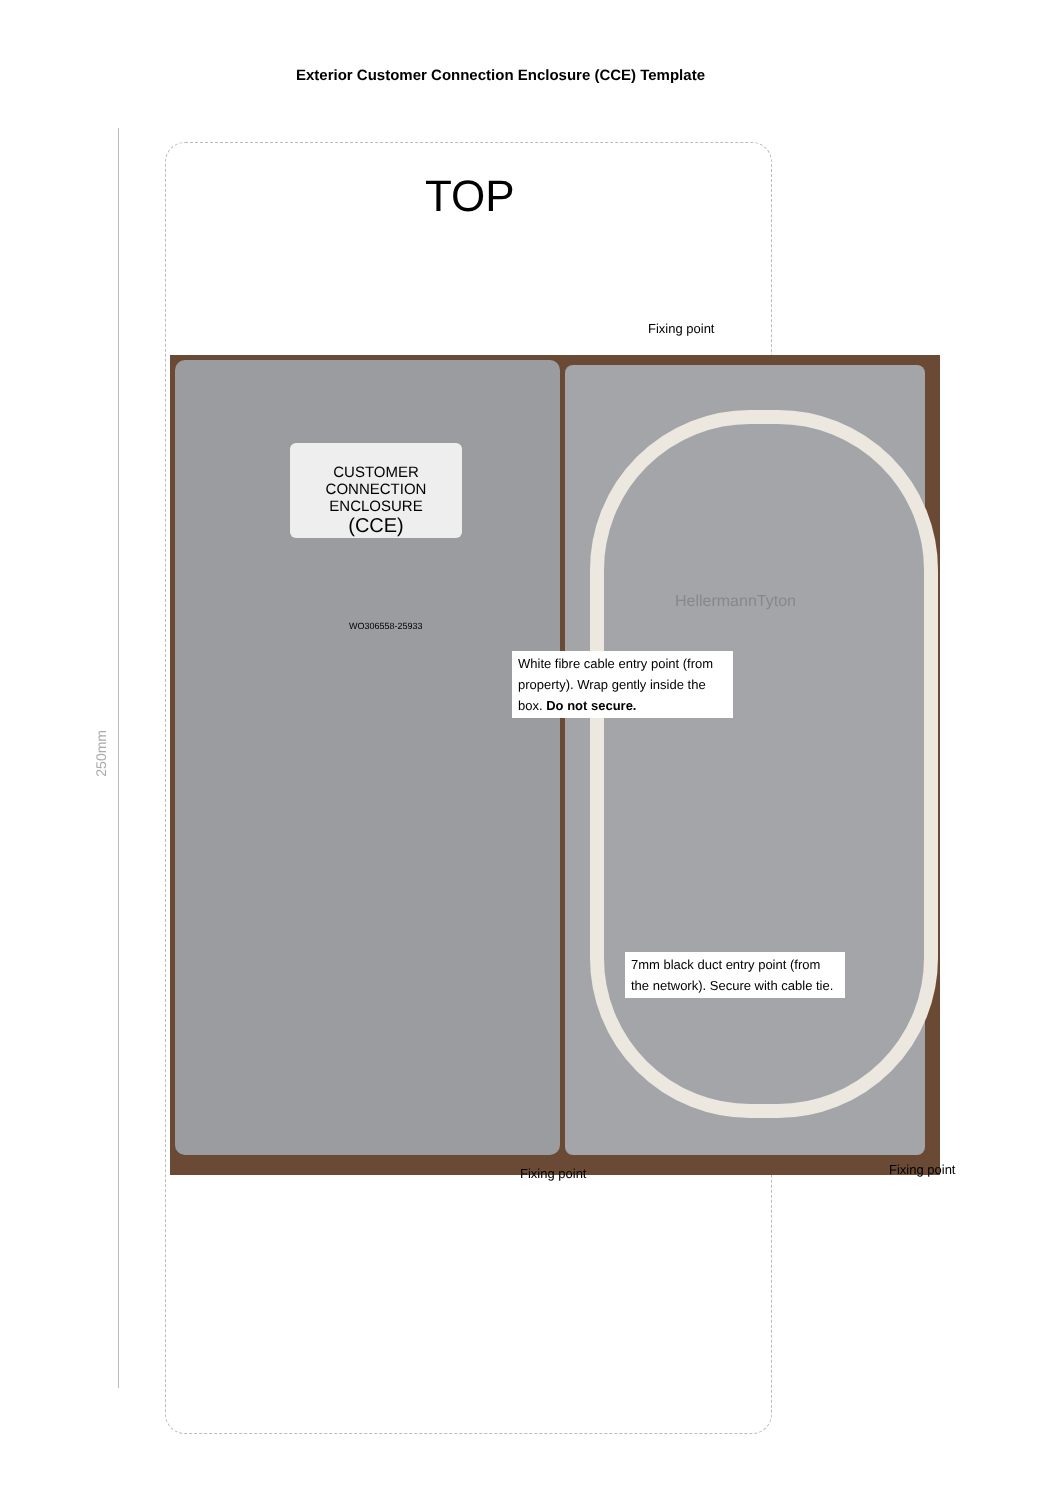Exterior Customer Connection Enclosure (CCE) Template
TOP
CUSTOMER
CONNECTION
ENCLOSURE
(CCE)
WO306558-25933
HellermannTyton
Fixing point
White fibre cable entry point (from property). Wrap gently inside the box. Do not secure.
7mm black duct entry point (from the network). Secure with cable tie.
Fixing point Fixing point
250mm